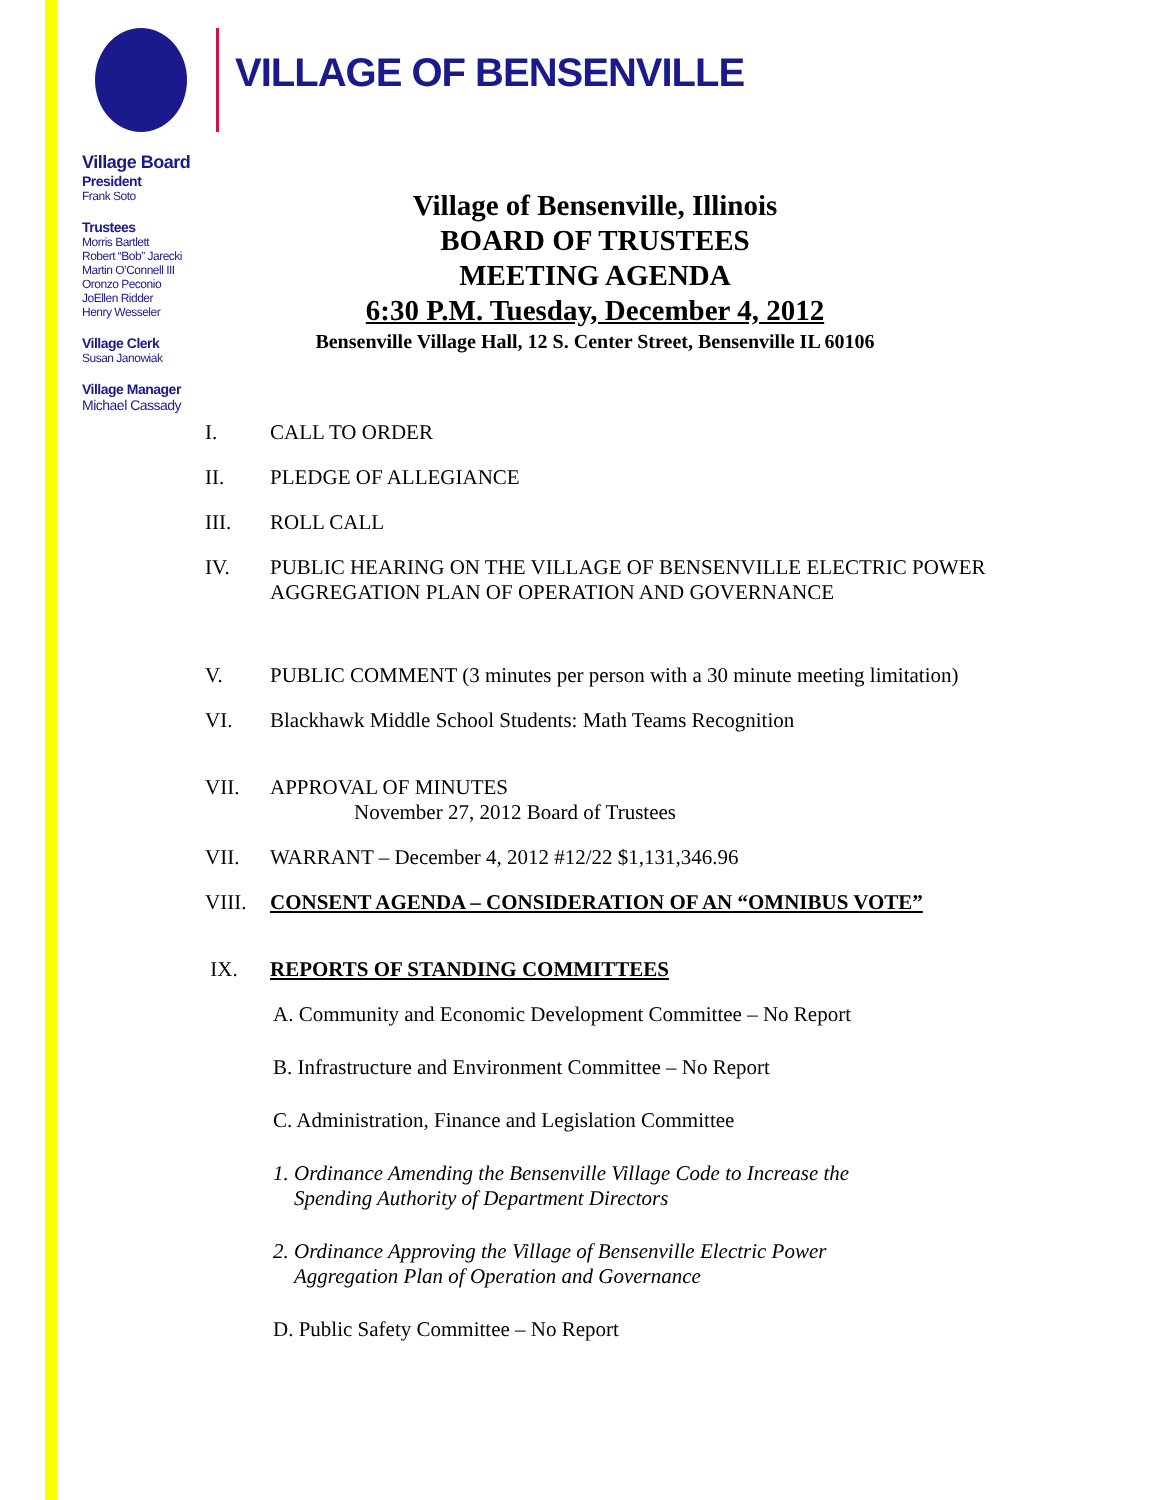VILLAGE OF BENSENVILLE
Village Board
President
Frank Soto
Trustees
Morris Bartlett
Robert “Bob” Jarecki
Martin O’Connell III
Oronzo Peconio
JoEllen Ridder
Henry Wesseler
Village Clerk
Susan Janowiak
Village Manager
Michael Cassady
Village of Bensenville, Illinois
BOARD OF TRUSTEES
MEETING AGENDA
6:30 P.M. Tuesday, December 4, 2012
Bensenville Village Hall, 12 S. Center Street, Bensenville IL 60106
I. CALL TO ORDER
II. PLEDGE OF ALLEGIANCE
III. ROLL CALL
IV. PUBLIC HEARING ON THE VILLAGE OF BENSENVILLE ELECTRIC POWER AGGREGATION PLAN OF OPERATION AND GOVERNANCE
V. PUBLIC COMMENT (3 minutes per person with a 30 minute meeting limitation)
VI. Blackhawk Middle School Students: Math Teams Recognition
VII. APPROVAL OF MINUTES
November 27, 2012 Board of Trustees
VII. WARRANT – December 4, 2012 #12/22 $1,131,346.96
VIII. CONSENT AGENDA – CONSIDERATION OF AN “OMNIBUS VOTE”
IX. REPORTS OF STANDING COMMITTEES
A. Community and Economic Development Committee – No Report
B. Infrastructure and Environment Committee – No Report
C. Administration, Finance and Legislation Committee
1. Ordinance Amending the Bensenville Village Code to Increase the
Spending Authority of Department Directors
2. Ordinance Approving the Village of Bensenville Electric Power
Aggregation Plan of Operation and Governance
D. Public Safety Committee – No Report